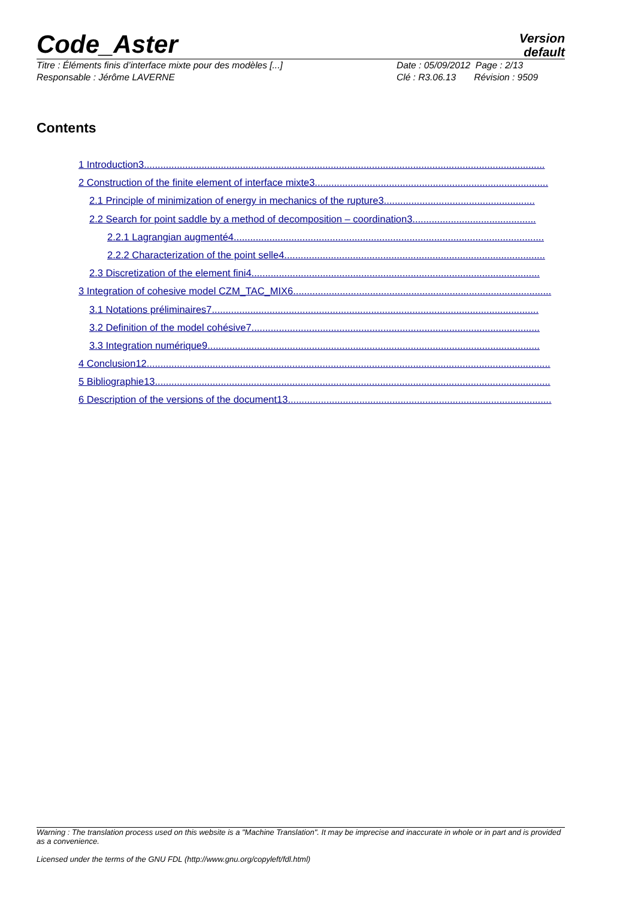Code_Aster
Version
default
Titre : Éléments finis d’interface mixte pour des modèles [...] Date : 05/09/2012 Page : 2/13
Responsable : Jérôme LAVERNE Clé : R3.06.13 Révision : 9509
Contents
1 Introduction3..................................................................................................................................................
2 Construction of the finite element of interface mixte3.....................................................................................
2.1 Principle of minimization of energy in mechanics of the rupture3.......................................................
2.2 Search for point saddle by a method of decomposition – coordination3.............................................
2.2.1 Lagrangian augmenté4.................................................................................................................
2.2.2 Characterization of the point selle4...............................................................................................
2.3 Discretization of the element fini4.........................................................................................................
3 Integration of cohesive model CZM_TAC_MIX6..............................................................................................
3.1 Notations préliminaires7.......................................................................................................................
3.2 Definition of the model cohésive7.........................................................................................................
3.3 Integration numérique9.........................................................................................................................
4 Conclusion12...................................................................................................................................................
5 Bibliographie13................................................................................................................................................
6 Description of the versions of the document13................................................................................................
Warning : The translation process used on this website is a "Machine Translation". It may be imprecise and inaccurate in whole or in part and is provided as a convenience.
Licensed under the terms of the GNU FDL (http://www.gnu.org/copyleft/fdl.html)